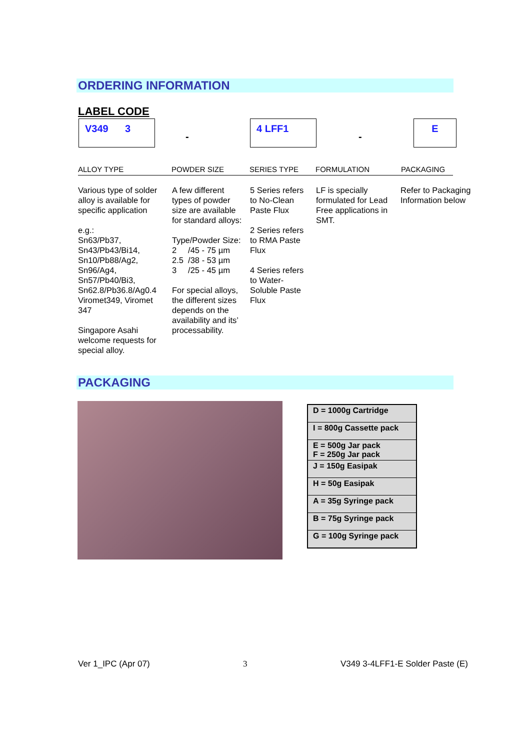ORDERING INFORMATION
LABEL CODE
V349 3
-
4 LFF1
-
E
ALLOY TYPE POWDER SIZE SERIES TYPE FORMULATION PACKAGING
Various type of solder alloy is available for specific application
e.g.:
Sn63/Pb37,
Sn43/Pb43/Bi14,
Sn10/Pb88/Ag2,
Sn96/Ag4,
Sn57/Pb40/Bi3,
Sn62.8/Pb36.8/Ag0.4
Viromet349, Viromet 347
Singapore Asahi welcome requests for special alloy.
A few different types of powder size are available for standard alloys:
Type/Powder Size:
2 /45 - 75 µm
2.5 /38 - 53 µm
3 /25 - 45 µm
For special alloys, the different sizes depends on the availability and its’ processability.
5 Series refers to No-Clean Paste Flux
2 Series refers to RMA Paste Flux
4 Series refers to Water-Soluble Paste Flux
LF is specially formulated for Lead Free applications in SMT.
Refer to Packaging Information below
PACKAGING
| D = 1000g Cartridge |
| I = 800g Cassette pack |
| E = 500g Jar pack F = 250g Jar pack |
| J = 150g Easipak |
| H = 50g Easipak |
| A = 35g Syringe pack |
| B = 75g Syringe pack |
| G = 100g Syringe pack |
Ver 1_IPC (Apr 07) 3 V349 3-4LFF1-E Solder Paste (E)